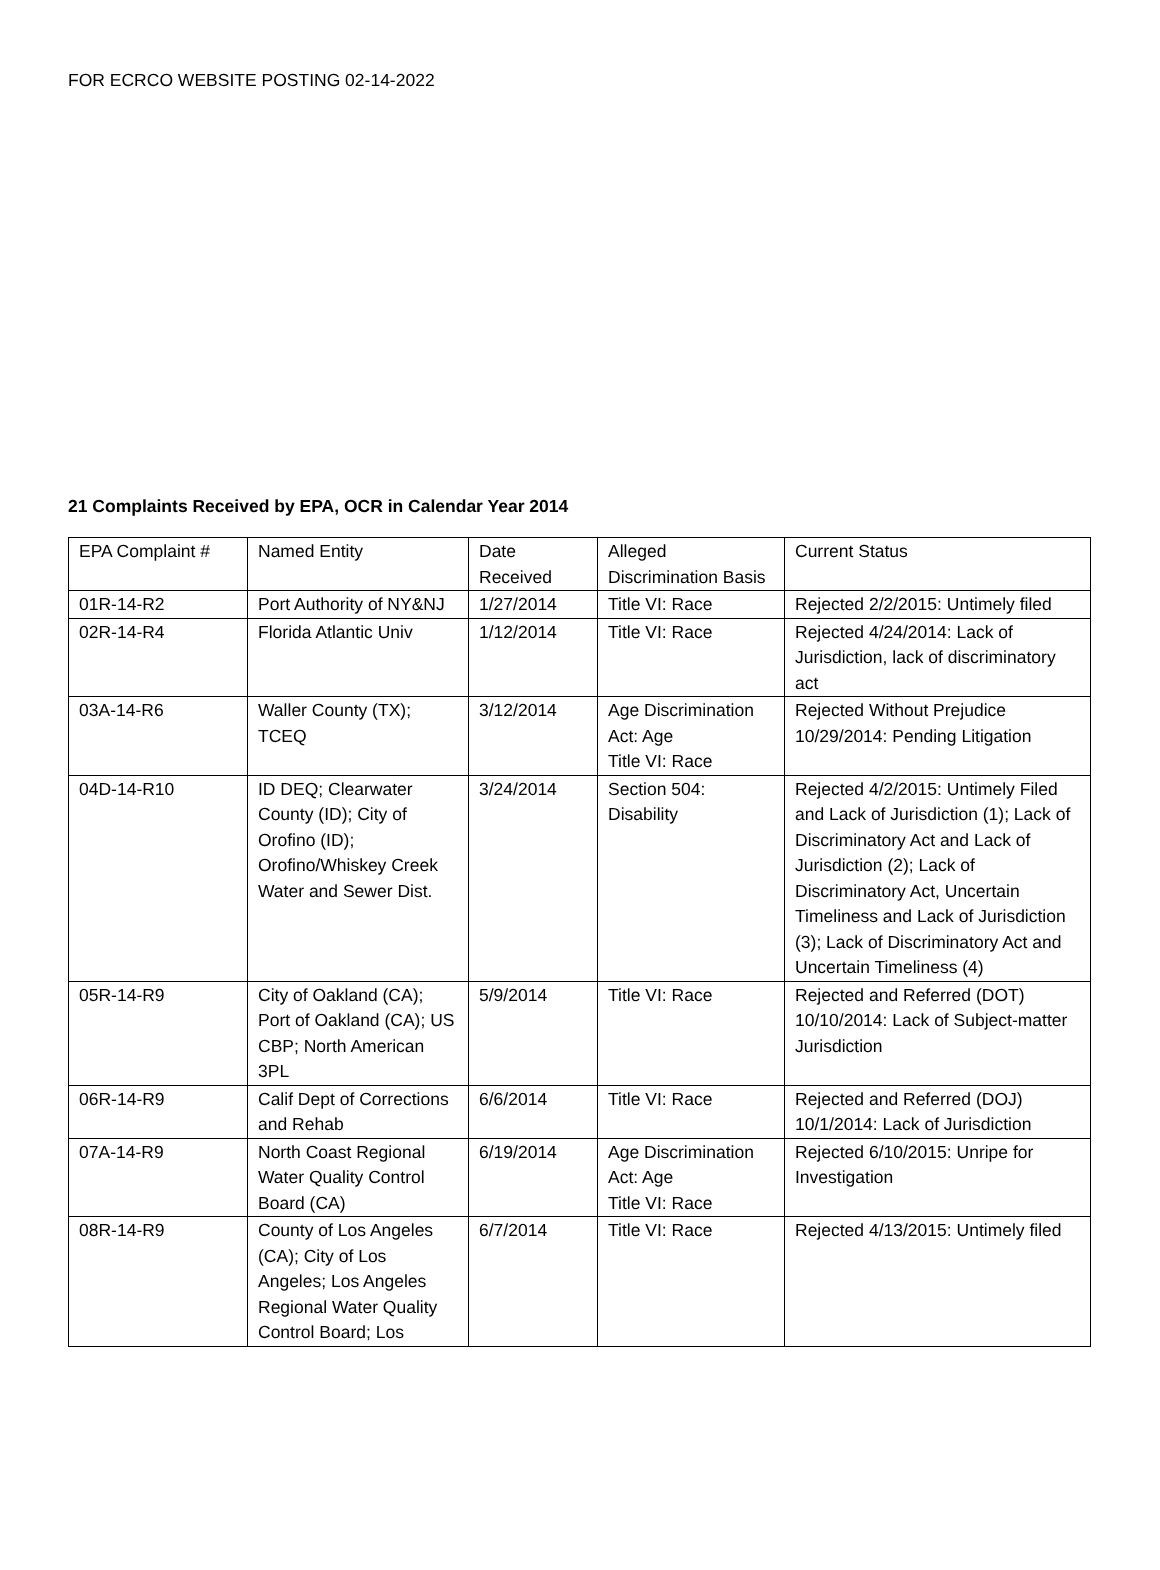FOR ECRCO WEBSITE POSTING 02-14-2022
21 Complaints Received by EPA, OCR in Calendar Year 2014
| EPA Complaint # | Named Entity | Date Received | Alleged Discrimination Basis | Current Status |
| 01R-14-R2 | Port Authority of NY&NJ | 1/27/2014 | Title VI: Race | Rejected 2/2/2015: Untimely filed |
| 02R-14-R4 | Florida Atlantic Univ | 1/12/2014 | Title VI: Race | Rejected 4/24/2014: Lack of Jurisdiction, lack of discriminatory act |
| 03A-14-R6 | Waller County (TX); TCEQ | 3/12/2014 | Age Discrimination Act: Age Title VI: Race | Rejected Without Prejudice 10/29/2014: Pending Litigation |
| 04D-14-R10 | ID DEQ; Clearwater County (ID); City of Orofino (ID); Orofino/Whiskey Creek Water and Sewer Dist. | 3/24/2014 | Section 504: Disability | Rejected 4/2/2015: Untimely Filed and Lack of Jurisdiction (1); Lack of Discriminatory Act and Lack of Jurisdiction (2); Lack of Discriminatory Act, Uncertain Timeliness and Lack of Jurisdiction (3); Lack of Discriminatory Act and Uncertain Timeliness (4) |
| 05R-14-R9 | City of Oakland (CA); Port of Oakland (CA); US CBP; North American 3PL | 5/9/2014 | Title VI: Race | Rejected and Referred (DOT) 10/10/2014: Lack of Subject-matter Jurisdiction |
| 06R-14-R9 | Calif Dept of Corrections and Rehab | 6/6/2014 | Title VI: Race | Rejected and Referred (DOJ) 10/1/2014: Lack of Jurisdiction |
| 07A-14-R9 | North Coast Regional Water Quality Control Board (CA) | 6/19/2014 | Age Discrimination Act: Age Title VI: Race | Rejected 6/10/2015: Unripe for Investigation |
| 08R-14-R9 | County of Los Angeles (CA); City of Los Angeles; Los Angeles Regional Water Quality Control Board; Los | 6/7/2014 | Title VI: Race | Rejected 4/13/2015: Untimely filed |